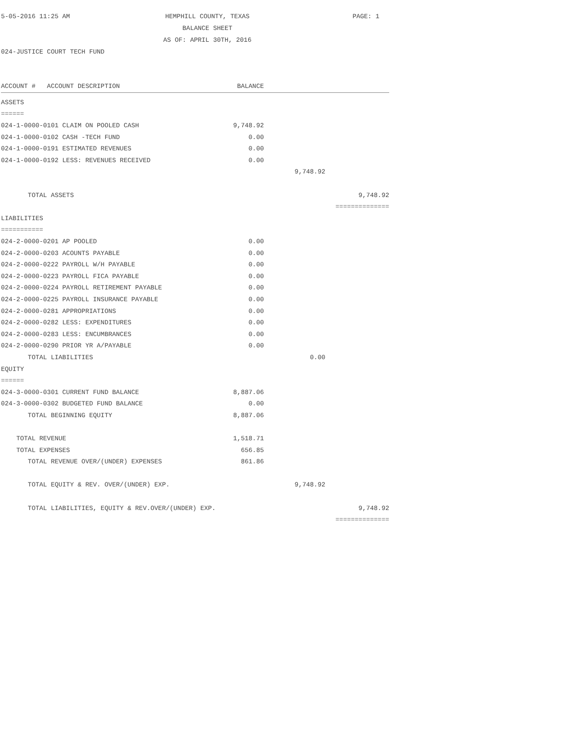5-05-2016 11:25 AM
HEMPHILL COUNTY, TEXAS
BALANCE SHEET
AS OF: APRIL 30TH, 2016
PAGE: 1
024-JUSTICE COURT TECH FUND
| ACCOUNT # ACCOUNT DESCRIPTION | BALANCE | | |
| --- | --- | --- | --- |
| ASSETS | | | |
| ====== | | | |
| 024-1-0000-0101 CLAIM ON POOLED CASH | 9,748.92 | | |
| 024-1-0000-0102 CASH -TECH FUND | 0.00 | | |
| 024-1-0000-0191 ESTIMATED REVENUES | 0.00 | | |
| 024-1-0000-0192 LESS: REVENUES RECEIVED | 0.00 | | |
| | | 9,748.92 | |
| TOTAL ASSETS | | | 9,748.92 |
| | | | ============== |
| LIABILITIES | | | |
| =========== | | | |
| 024-2-0000-0201 AP POOLED | 0.00 | | |
| 024-2-0000-0203 ACOUNTS PAYABLE | 0.00 | | |
| 024-2-0000-0222 PAYROLL W/H PAYABLE | 0.00 | | |
| 024-2-0000-0223 PAYROLL FICA PAYABLE | 0.00 | | |
| 024-2-0000-0224 PAYROLL RETIREMENT PAYABLE | 0.00 | | |
| 024-2-0000-0225 PAYROLL INSURANCE PAYABLE | 0.00 | | |
| 024-2-0000-0281 APPROPRIATIONS | 0.00 | | |
| 024-2-0000-0282 LESS: EXPENDITURES | 0.00 | | |
| 024-2-0000-0283 LESS: ENCUMBRANCES | 0.00 | | |
| 024-2-0000-0290 PRIOR YR A/PAYABLE | 0.00 | | |
| TOTAL LIABILITIES | | 0.00 | |
| EQUITY | | | |
| ====== | | | |
| 024-3-0000-0301 CURRENT FUND BALANCE | 8,887.06 | | |
| 024-3-0000-0302 BUDGETED FUND BALANCE | 0.00 | | |
| TOTAL BEGINNING EQUITY | 8,887.06 | | |
| TOTAL REVENUE | 1,518.71 | | |
| TOTAL EXPENSES | 656.85 | | |
| TOTAL REVENUE OVER/(UNDER) EXPENSES | 861.86 | | |
| TOTAL EQUITY & REV. OVER/(UNDER) EXP. | | 9,748.92 | |
| TOTAL LIABILITIES, EQUITY & REV.OVER/(UNDER) EXP. | | | 9,748.92 |
| | | | ============== |